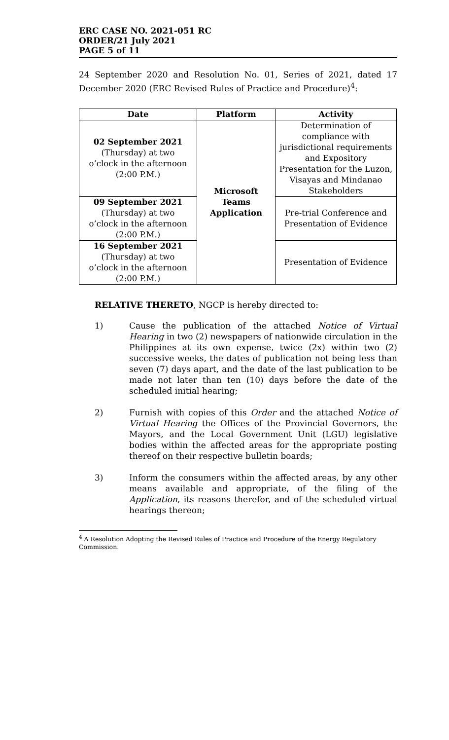ERC CASE NO. 2021-051 RC
ORDER/21 July 2021
PAGE 5 of 11
24 September 2020 and Resolution No. 01, Series of 2021, dated 17 December 2020 (ERC Revised Rules of Practice and Procedure)<sup>4</sup>:
| Date | Platform | Activity |
| --- | --- | --- |
| 02 September 2021 (Thursday) at two o’clock in the afternoon (2:00 P.M.) | Microsoft Teams Application | Determination of compliance with jurisdictional requirements and Expository Presentation for the Luzon, Visayas and Mindanao Stakeholders |
| 09 September 2021 (Thursday) at two o’clock in the afternoon (2:00 P.M.) | | Pre-trial Conference and Presentation of Evidence |
| 16 September 2021 (Thursday) at two o’clock in the afternoon (2:00 P.M.) | | Presentation of Evidence |
RELATIVE THERETO, NGCP is hereby directed to:
1) Cause the publication of the attached Notice of Virtual Hearing in two (2) newspapers of nationwide circulation in the Philippines at its own expense, twice (2x) within two (2) successive weeks, the dates of publication not being less than seven (7) days apart, and the date of the last publication to be made not later than ten (10) days before the date of the scheduled initial hearing;
2) Furnish with copies of this Order and the attached Notice of Virtual Hearing the Offices of the Provincial Governors, the Mayors, and the Local Government Unit (LGU) legislative bodies within the affected areas for the appropriate posting thereof on their respective bulletin boards;
3) Inform the consumers within the affected areas, by any other means available and appropriate, of the filing of the Application, its reasons therefor, and of the scheduled virtual hearings thereon;
<sup>4</sup> A Resolution Adopting the Revised Rules of Practice and Procedure of the Energy Regulatory Commission.